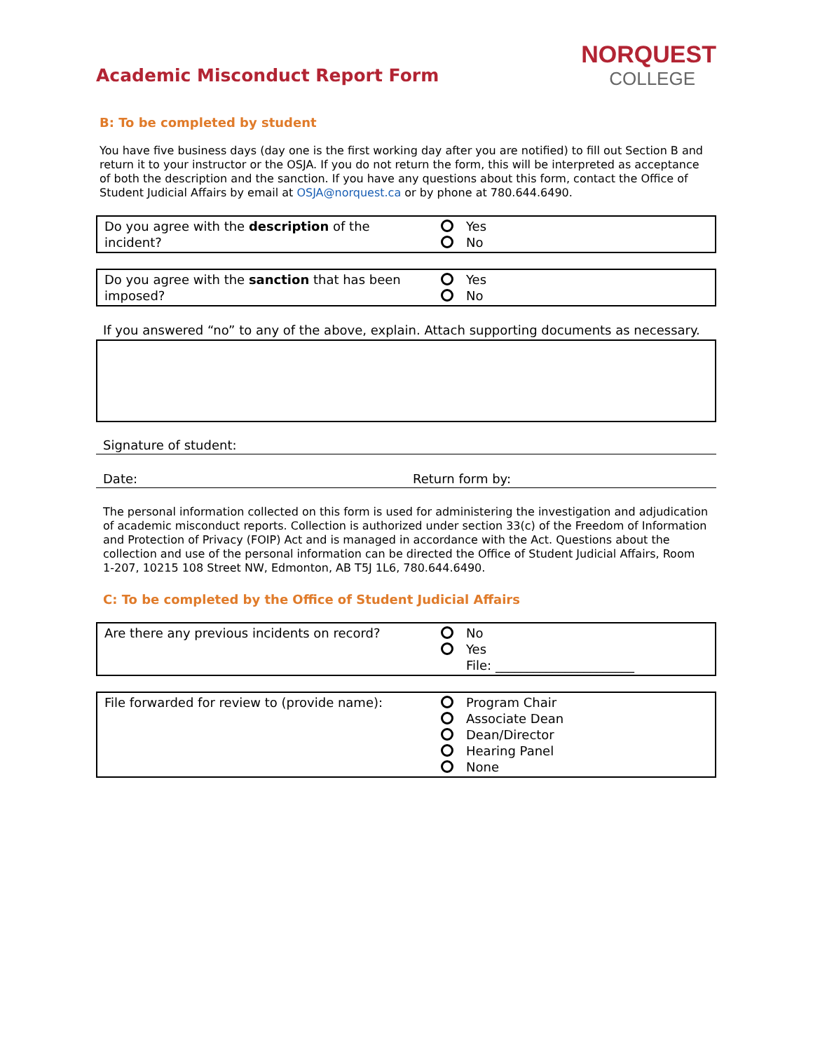Academic Misconduct Report Form
NORQUEST
COLLEGE
B: To be completed by student
You have five business days (day one is the first working day after you are notified) to fill out Section B and return it to your instructor or the OSJA. If you do not return the form, this will be interpreted as acceptance of both the description and the sanction. If you have any questions about this form, contact the Office of Student Judicial Affairs by email at OSJA@norquest.ca or by phone at 780.644.6490.
| Do you agree with the description of the incident? | Yes No |
| Do you agree with the sanction that has been imposed? | Yes No |
If you answered “no” to any of the above, explain. Attach supporting documents as necessary.
Signature of student:
Date: Return form by:
The personal information collected on this form is used for administering the investigation and adjudication of academic misconduct reports. Collection is authorized under section 33(c) of the Freedom of Information and Protection of Privacy (FOIP) Act and is managed in accordance with the Act. Questions about the collection and use of the personal information can be directed the Office of Student Judicial Affairs, Room 1-207, 10215 108 Street NW, Edmonton, AB T5J 1L6, 780.644.6490.
C: To be completed by the Office of Student Judicial Affairs
| Are there any previous incidents on record? | No Yes File: ______________________ |
| File forwarded for review to (provide name): | Program Chair Associate Dean Dean/Director Hearing Panel None |